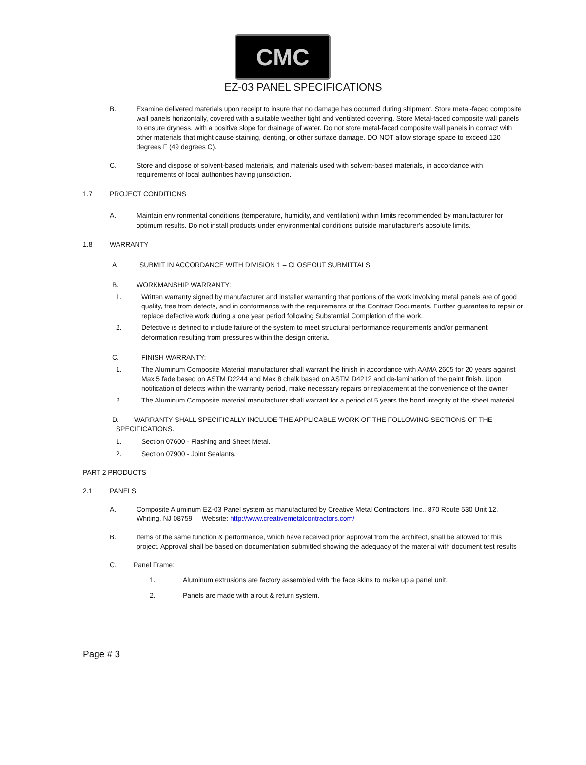CMC
EZ-03 PANEL SPECIFICATIONS
B. Examine delivered materials upon receipt to insure that no damage has occurred during shipment. Store metal-faced composite wall panels horizontally, covered with a suitable weather tight and ventilated covering. Store Metal-faced composite wall panels to ensure dryness, with a positive slope for drainage of water. Do not store metal-faced composite wall panels in contact with other materials that might cause staining, denting, or other surface damage. DO NOT allow storage space to exceed 120 degrees F (49 degrees C).
C. Store and dispose of solvent-based materials, and materials used with solvent-based materials, in accordance with requirements of local authorities having jurisdiction.
1.7 PROJECT CONDITIONS
A. Maintain environmental conditions (temperature, humidity, and ventilation) within limits recommended by manufacturer for optimum results. Do not install products under environmental conditions outside manufacturer's absolute limits.
1.8 WARRANTY
A SUBMIT IN ACCORDANCE WITH DIVISION 1 – CLOSEOUT SUBMITTALS.
B. WORKMANSHIP WARRANTY:
1. Written warranty signed by manufacturer and installer warranting that portions of the work involving metal panels are of good quality, free from defects, and in conformance with the requirements of the Contract Documents. Further guarantee to repair or replace defective work during a one year period following Substantial Completion of the work.
2. Defective is defined to include failure of the system to meet structural performance requirements and/or permanent deformation resulting from pressures within the design criteria.
C. FINISH WARRANTY:
1. The Aluminum Composite Material manufacturer shall warrant the finish in accordance with AAMA 2605 for 20 years against Max 5 fade based on ASTM D2244 and Max 8 chalk based on ASTM D4212 and de-lamination of the paint finish. Upon notification of defects within the warranty period, make necessary repairs or replacement at the convenience of the owner.
2. The Aluminum Composite material manufacturer shall warrant for a period of 5 years the bond integrity of the sheet material.
D. WARRANTY SHALL SPECIFICALLY INCLUDE THE APPLICABLE WORK OF THE FOLLOWING SECTIONS OF THE
SPECIFICATIONS.
1. Section 07600 - Flashing and Sheet Metal.
2. Section 07900 - Joint Sealants.
PART 2 PRODUCTS
2.1 PANELS
A. Composite Aluminum EZ-03 Panel system as manufactured by Creative Metal Contractors, Inc., 870 Route 530 Unit 12, Whiting, NJ 08759 Website: http://www.creativemetalcontractors.com/
B. Items of the same function & performance, which have received prior approval from the architect, shall be allowed for this project. Approval shall be based on documentation submitted showing the adequacy of the material with document test results
C. Panel Frame:
1. Aluminum extrusions are factory assembled with the face skins to make up a panel unit.
2. Panels are made with a rout & return system.
Page # 3